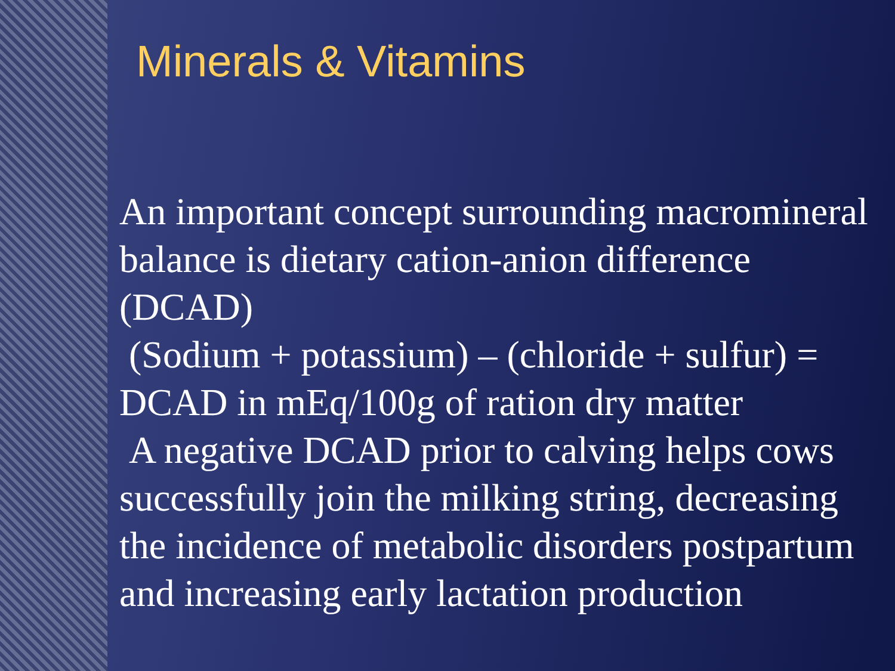Minerals & Vitamins
An important concept surrounding macromineral balance is dietary cation-anion difference (DCAD)
(Sodium + potassium) – (chloride + sulfur) = DCAD in mEq/100g of ration dry matter
A negative DCAD prior to calving helps cows successfully join the milking string, decreasing the incidence of metabolic disorders postpartum and increasing early lactation production